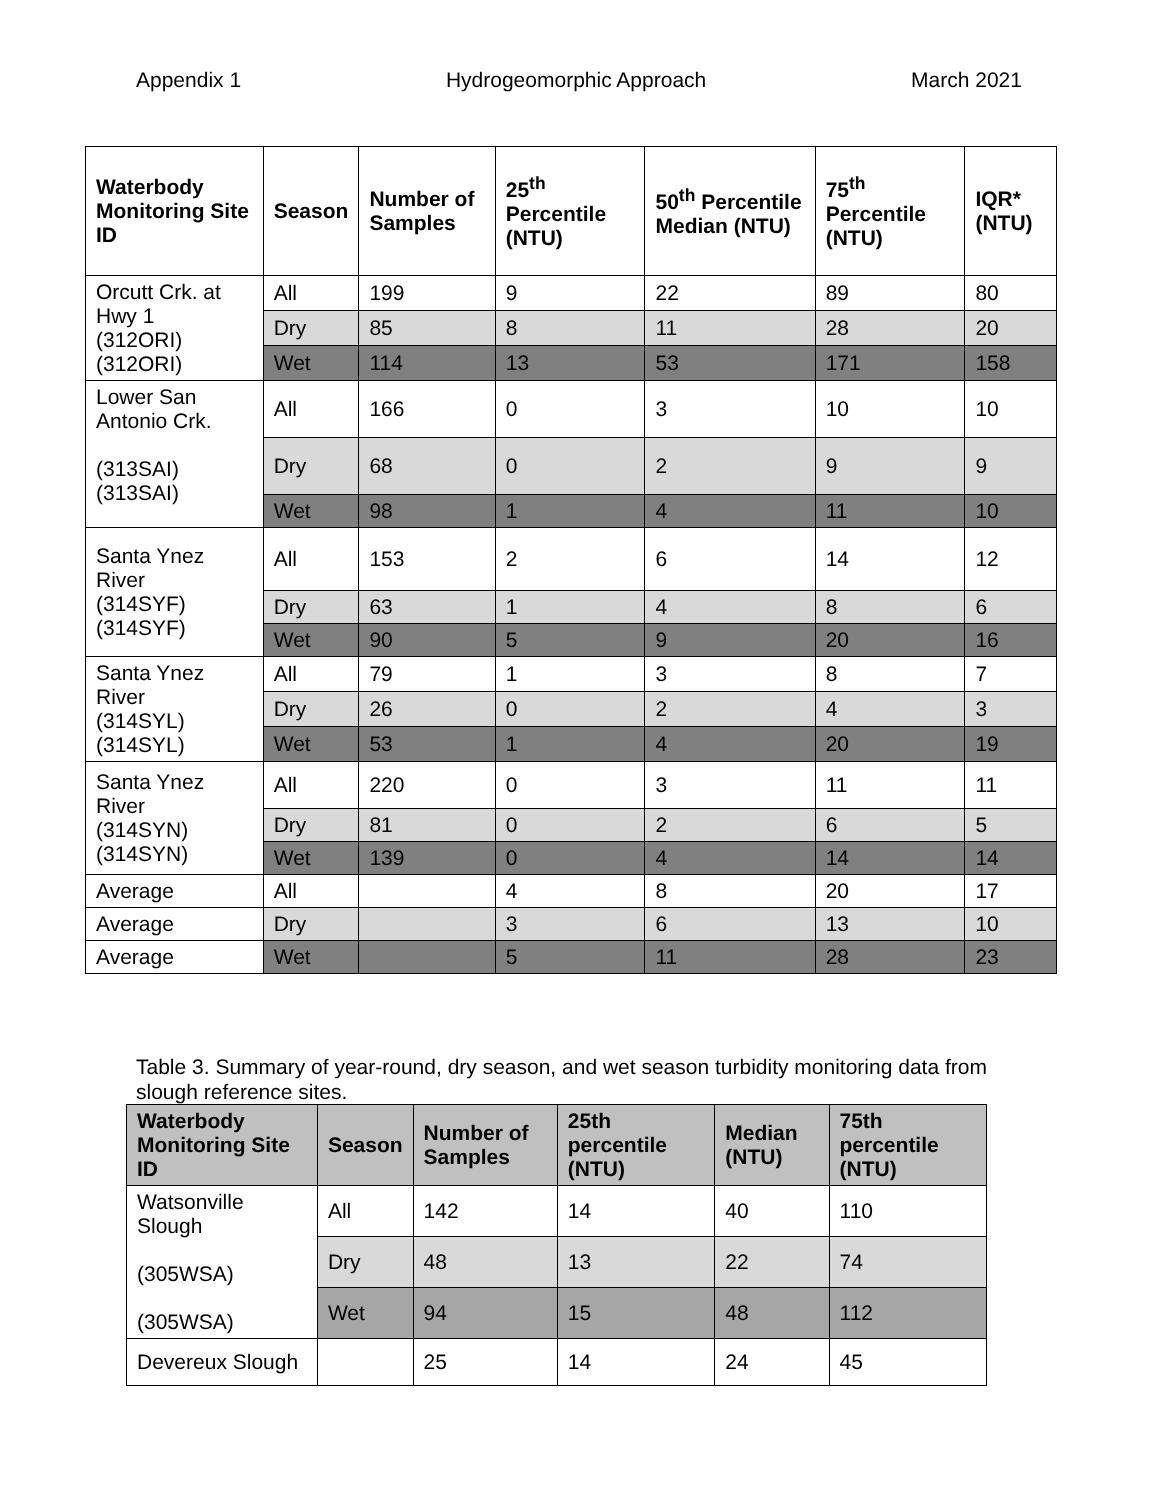Appendix 1 Hydrogeomorphic Approach March 2021
| Waterbody Monitoring Site ID | Season | Number of Samples | 25<sup>th</sup> Percentile (NTU) | 50<sup>th</sup> Percentile Median (NTU) | 75<sup>th</sup> Percentile (NTU) | IQR* (NTU) |
| --- | --- | --- | --- | --- | --- | --- |
| Orcutt Crk. at Hwy 1 (312ORI) (312ORI) | All | 199 | 9 | 22 | 89 | 80 |
| | Dry | 85 | 8 | 11 | 28 | 20 |
| | Wet | 114 | 13 | 53 | 171 | 158 |
| Lower San Antonio Crk. (313SAI) (313SAI) | All | 166 | 0 | 3 | 10 | 10 |
| | Dry | 68 | 0 | 2 | 9 | 9 |
| | Wet | 98 | 1 | 4 | 11 | 10 |
| Santa Ynez River (314SYF) (314SYF) | All | 153 | 2 | 6 | 14 | 12 |
| | Dry | 63 | 1 | 4 | 8 | 6 |
| | Wet | 90 | 5 | 9 | 20 | 16 |
| Santa Ynez River (314SYL) (314SYL) | All | 79 | 1 | 3 | 8 | 7 |
| | Dry | 26 | 0 | 2 | 4 | 3 |
| | Wet | 53 | 1 | 4 | 20 | 19 |
| Santa Ynez River (314SYN) (314SYN) | All | 220 | 0 | 3 | 11 | 11 |
| | Dry | 81 | 0 | 2 | 6 | 5 |
| | Wet | 139 | 0 | 4 | 14 | 14 |
| Average | All | | 4 | 8 | 20 | 17 |
| Average | Dry | | 3 | 6 | 13 | 10 |
| Average | Wet | | 5 | 11 | 28 | 23 |
Table 3. Summary of year-round, dry season, and wet season turbidity monitoring data from slough reference sites.
| Waterbody Monitoring Site ID | Season | Number of Samples | 25th percentile (NTU) | Median (NTU) | 75th percentile (NTU) |
| --- | --- | --- | --- | --- | --- |
| Watsonville Slough (305WSA) (305WSA) | All | 142 | 14 | 40 | 110 |
| | Dry | 48 | 13 | 22 | 74 |
| | Wet | 94 | 15 | 48 | 112 |
| Devereux Slough | | 25 | 14 | 24 | 45 |